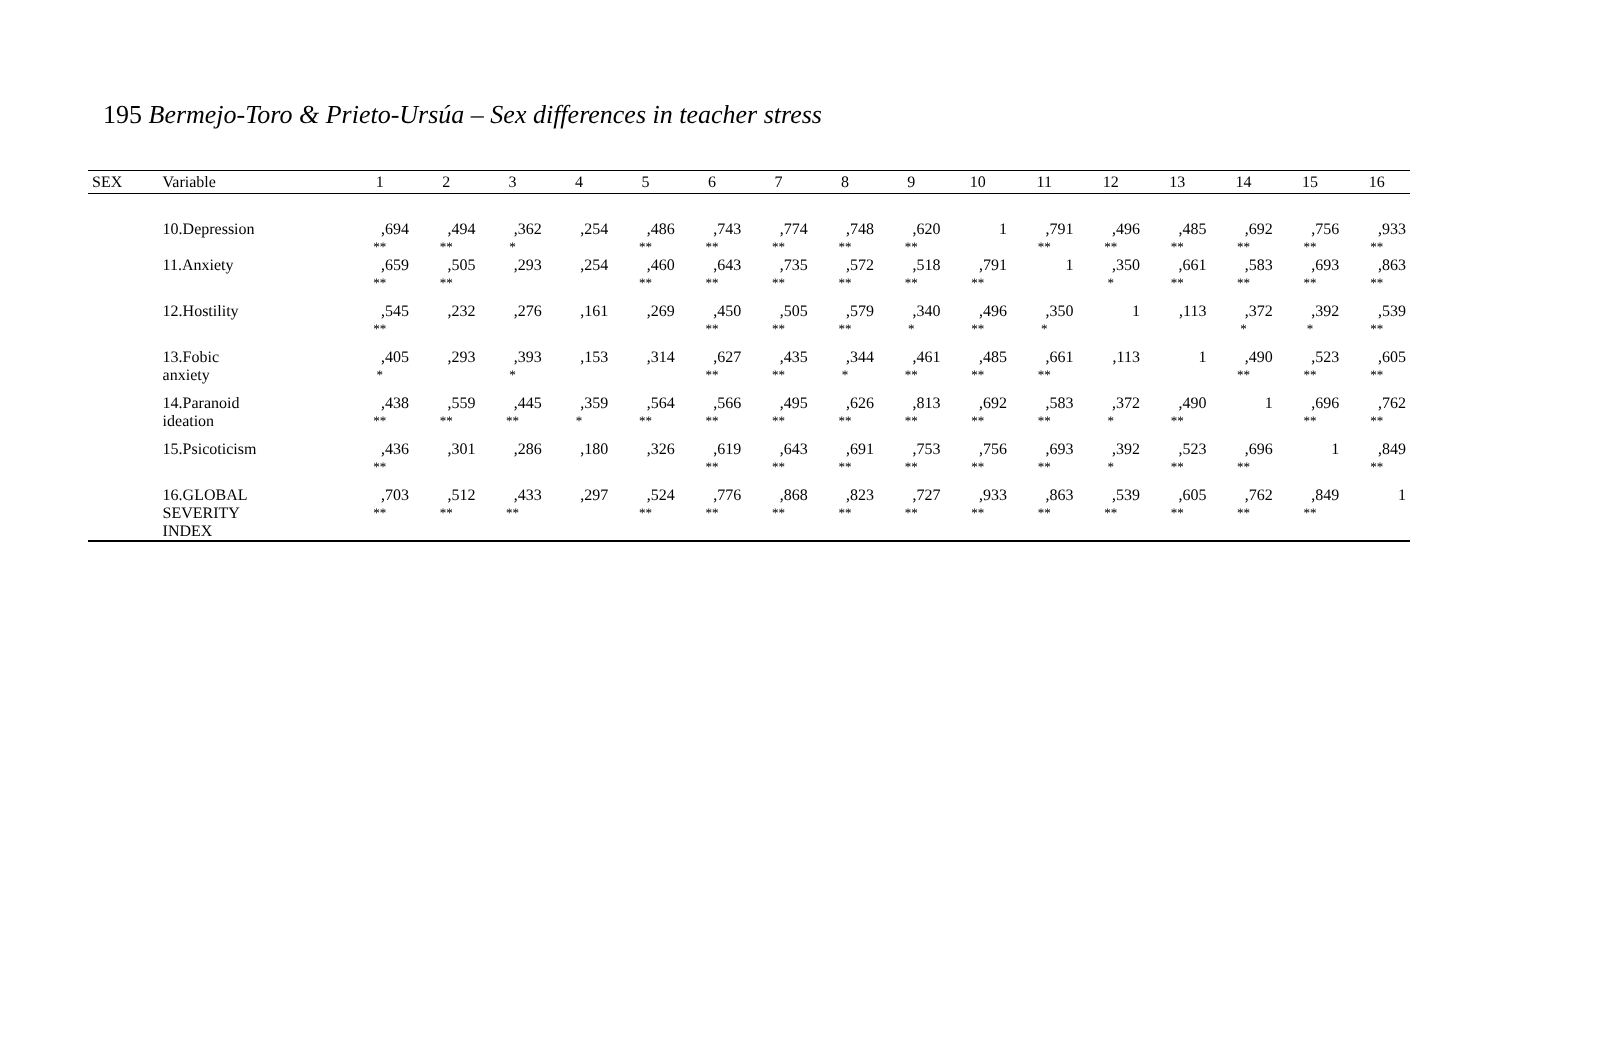195 Bermejo-Toro & Prieto-Ursúa – Sex differences in teacher stress
| SEX | Variable | 1 | 2 | 3 | 4 | 5 | 6 | 7 | 8 | 9 | 10 | 11 | 12 | 13 | 14 | 15 | 16 |
| --- | --- | --- | --- | --- | --- | --- | --- | --- | --- | --- | --- | --- | --- | --- | --- | --- | --- |
| | 10.Depression | ,694 ** | ,494 ** | ,362 * | ,254 | ,486 ** | ,743 ** | ,774 ** | ,748 ** | ,620 ** | 1 | ,791 ** | ,496 ** | ,485 ** | ,692 ** | ,756 ** | ,933 ** |
| | 11.Anxiety | ,659 ** | ,505 ** | ,293 | ,254 | ,460 ** | ,643 ** | ,735 ** | ,572 ** | ,518 ** | ,791 ** | 1 | ,350 * | ,661 ** | ,583 ** | ,693 ** | ,863 ** |
| | 12.Hostility | ,545 ** | ,232 | ,276 | ,161 | ,269 | ,450 ** | ,505 ** | ,579 ** | ,340 * | ,496 ** | ,350 * | 1 | ,113 | ,372 * | ,392 * | ,539 ** |
| | 13.Fobic anxiety | ,405 * | ,293 | ,393 * | ,153 | ,314 | ,627 ** | ,435 ** | ,344 * | ,461 ** | ,485 ** | ,661 ** | ,113 | 1 | ,490 ** | ,523 ** | ,605 ** |
| | 14.Paranoid ideation | ,438 ** | ,559 ** | ,445 ** | ,359 * | ,564 ** | ,566 ** | ,495 ** | ,626 ** | ,813 ** | ,692 ** | ,583 ** | ,372 * | ,490 ** | 1 | ,696 ** | ,762 ** |
| | 15.Psicoticism | ,436 ** | ,301 | ,286 | ,180 | ,326 | ,619 ** | ,643 ** | ,691 ** | ,753 ** | ,756 ** | ,693 ** | ,392 * | ,523 ** | ,696 ** | 1 | ,849 ** |
| | 16.GLOBAL SEVERITY INDEX | ,703 ** | ,512 ** | ,433 ** | ,297 | ,524 ** | ,776 ** | ,868 ** | ,823 ** | ,727 ** | ,933 ** | ,863 ** | ,539 ** | ,605 ** | ,762 ** | ,849 ** | 1 |